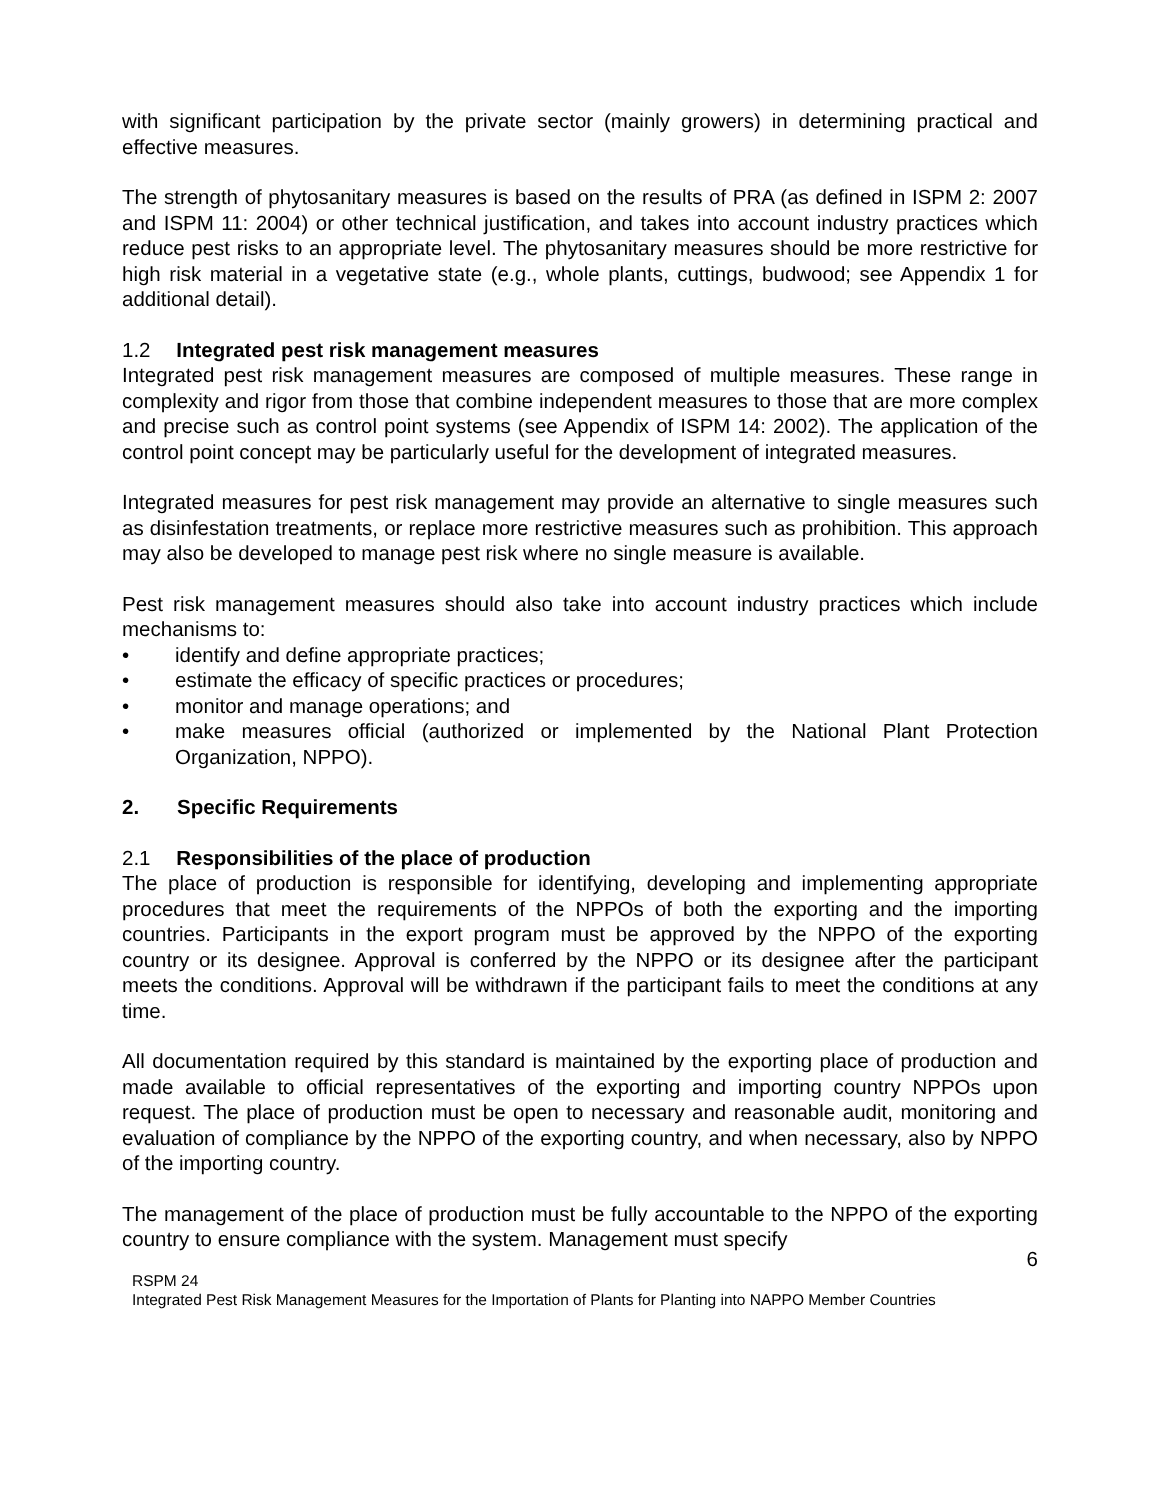with significant participation by the private sector (mainly growers) in determining practical and effective measures.
The strength of phytosanitary measures is based on the results of PRA (as defined in ISPM 2: 2007 and ISPM 11: 2004) or other technical justification, and takes into account industry practices which reduce pest risks to an appropriate level. The phytosanitary measures should be more restrictive for high risk material in a vegetative state (e.g., whole plants, cuttings, budwood; see Appendix 1 for additional detail).
1.2 Integrated pest risk management measures
Integrated pest risk management measures are composed of multiple measures. These range in complexity and rigor from those that combine independent measures to those that are more complex and precise such as control point systems (see Appendix of ISPM 14: 2002). The application of the control point concept may be particularly useful for the development of integrated measures.
Integrated measures for pest risk management may provide an alternative to single measures such as disinfestation treatments, or replace more restrictive measures such as prohibition. This approach may also be developed to manage pest risk where no single measure is available.
Pest risk management measures should also take into account industry practices which include mechanisms to:
• identify and define appropriate practices;
• estimate the efficacy of specific practices or procedures;
• monitor and manage operations; and
• make measures official (authorized or implemented by the National Plant Protection Organization, NPPO).
2. Specific Requirements
2.1 Responsibilities of the place of production
The place of production is responsible for identifying, developing and implementing appropriate procedures that meet the requirements of the NPPOs of both the exporting and the importing countries. Participants in the export program must be approved by the NPPO of the exporting country or its designee. Approval is conferred by the NPPO or its designee after the participant meets the conditions. Approval will be withdrawn if the participant fails to meet the conditions at any time.
All documentation required by this standard is maintained by the exporting place of production and made available to official representatives of the exporting and importing country NPPOs upon request. The place of production must be open to necessary and reasonable audit, monitoring and evaluation of compliance by the NPPO of the exporting country, and when necessary, also by NPPO of the importing country.
The management of the place of production must be fully accountable to the NPPO of the exporting country to ensure compliance with the system. Management must specify
6
RSPM 24
Integrated Pest Risk Management Measures for the Importation of Plants for Planting into NAPPO Member Countries